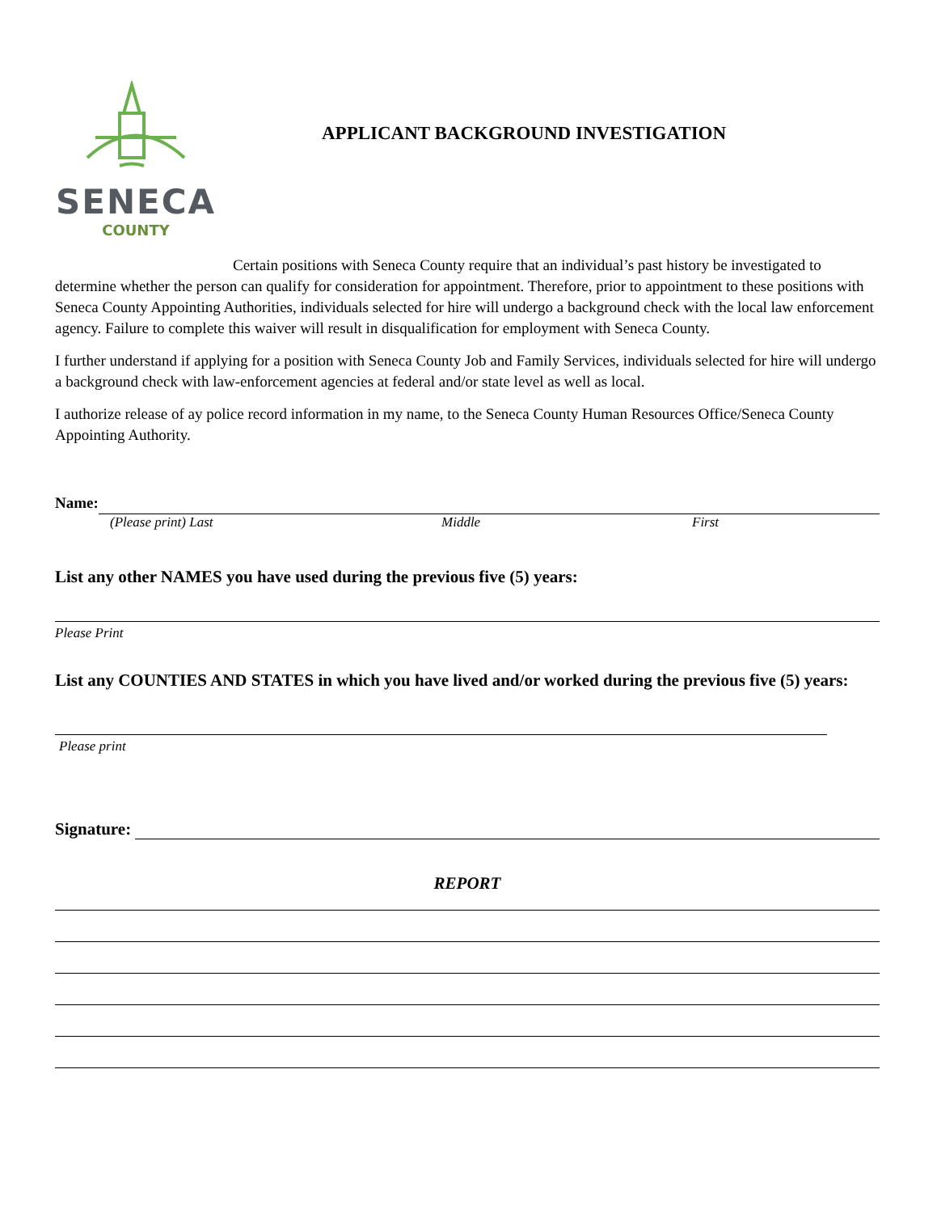SENECA
COUNTY
APPLICANT BACKGROUND INVESTIGATION
Certain positions with Seneca County require that an individual’s past history be investigated to determine whether the person can qualify for consideration for appointment. Therefore, prior to appointment to these positions with Seneca County Appointing Authorities, individuals selected for hire will undergo a background check with the local law enforcement agency. Failure to complete this waiver will result in disqualification for employment with Seneca County.
I further understand if applying for a position with Seneca County Job and Family Services, individuals selected for hire will undergo a background check with law-enforcement agencies at federal and/or state level as well as local.
I authorize release of ay police record information in my name, to the Seneca County Human Resources Office/Seneca County Appointing Authority.
Name:
(Please print) Last Middle First
List any other NAMES you have used during the previous five (5) years:
Please Print
List any COUNTIES AND STATES in which you have lived and/or worked during the previous five (5) years:
Please print
Signature:
REPORT